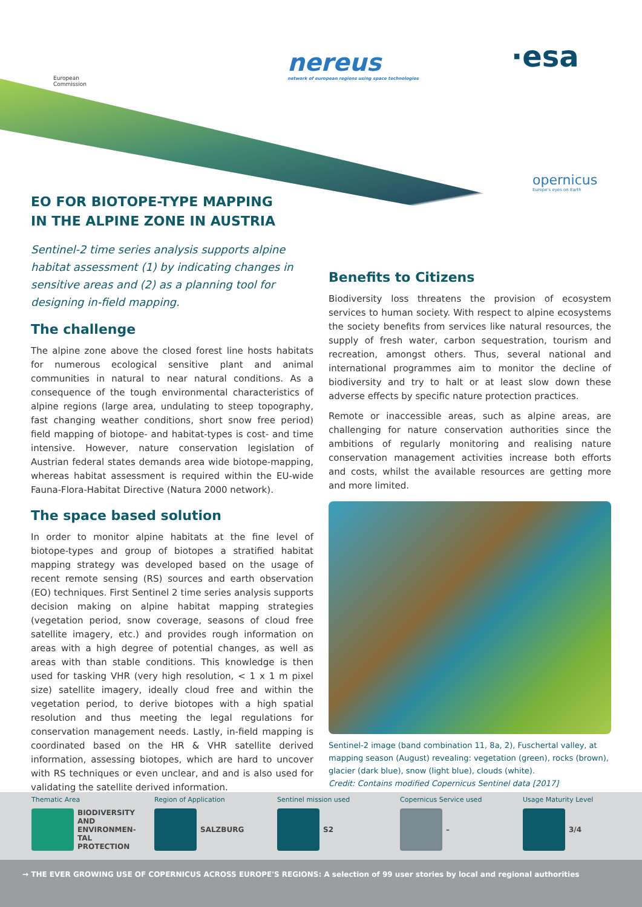European
Commission
nereus
network of european regions using space technologies
·esa
opernicus
Europe's eyes on Earth
EO FOR BIOTOPE-TYPE MAPPING
IN THE ALPINE ZONE IN AUSTRIA
Sentinel-2 time series analysis supports alpine habitat assessment (1) by indicating changes in sensitive areas and (2) as a planning tool for designing in-field mapping.
The challenge
The alpine zone above the closed forest line hosts habitats for numerous ecological sensitive plant and animal communities in natural to near natural conditions. As a consequence of the tough environmental characteristics of alpine regions (large area, undulating to steep topography, fast changing weather conditions, short snow free period) field mapping of biotope- and habitat-types is cost- and time intensive. However, nature conservation legislation of Austrian federal states demands area wide biotope-mapping, whereas habitat assessment is required within the EU-wide Fauna-Flora-Habitat Directive (Natura 2000 network).
The space based solution
In order to monitor alpine habitats at the fine level of biotope-types and group of biotopes a stratified habitat mapping strategy was developed based on the usage of recent remote sensing (RS) sources and earth observation (EO) techniques. First Sentinel 2 time series analysis supports decision making on alpine habitat mapping strategies (vegetation period, snow coverage, seasons of cloud free satellite imagery, etc.) and provides rough information on areas with a high degree of potential changes, as well as areas with than stable conditions. This knowledge is then used for tasking VHR (very high resolution, < 1 x 1 m pixel size) satellite imagery, ideally cloud free and within the vegetation period, to derive biotopes with a high spatial resolution and thus meeting the legal regulations for conservation management needs. Lastly, in-field mapping is coordinated based on the HR & VHR satellite derived information, assessing biotopes, which are hard to uncover with RS techniques or even unclear, and and is also used for validating the satellite derived information.
Benefits to Citizens
Biodiversity loss threatens the provision of ecosystem services to human society. With respect to alpine ecosystems the society benefits from services like natural resources, the supply of fresh water, carbon sequestration, tourism and recreation, amongst others. Thus, several national and international programmes aim to monitor the decline of biodiversity and try to halt or at least slow down these adverse effects by specific nature protection practices.
Remote or inaccessible areas, such as alpine areas, are challenging for nature conservation authorities since the ambitions of regularly monitoring and realising nature conservation management activities increase both efforts and costs, whilst the available resources are getting more and more limited.
Sentinel-2 image (band combination 11, 8a, 2), Fuschertal valley, at mapping season (August) revealing: vegetation (green), rocks (brown), glacier (dark blue), snow (light blue), clouds (white).
Credit: Contains modified Copernicus Sentinel data [2017]
Thematic Area
BIODIVERSITY AND ENVIRONMEN-TAL PROTECTION
Region of Application
SALZBURG
Sentinel mission used
S2
Copernicus Service used
–
Usage Maturity Level
3/4
→ THE EVER GROWING USE OF COPERNICUS ACROSS EUROPE'S REGIONS: A selection of 99 user stories by local and regional authorities